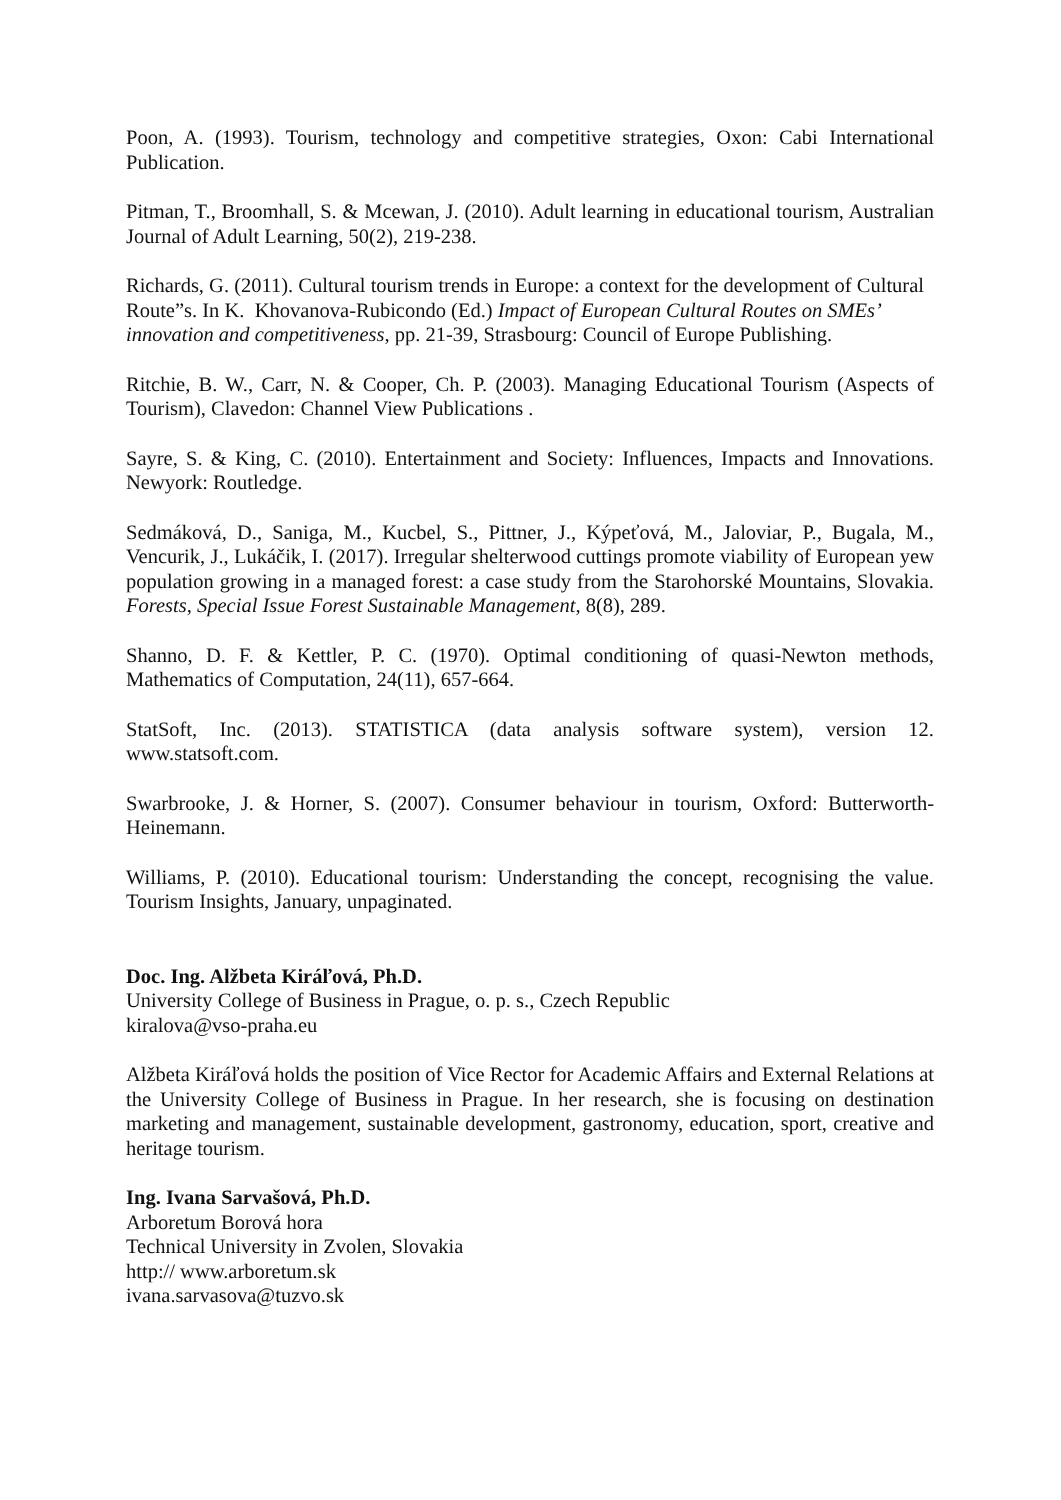Poon, A. (1993). Tourism, technology and competitive strategies, Oxon: Cabi International Publication.
Pitman, T., Broomhall, S. & Mcewan, J. (2010). Adult learning in educational tourism, Australian Journal of Adult Learning, 50(2), 219-238.
Richards, G. (2011). Cultural tourism trends in Europe: a context for the development of Cultural Route”s. In K. Khovanova-Rubicondo (Ed.) Impact of European Cultural Routes on SMEs’ innovation and competitiveness, pp. 21-39, Strasbourg: Council of Europe Publishing.
Ritchie, B. W., Carr, N. & Cooper, Ch. P. (2003). Managing Educational Tourism (Aspects of Tourism), Clavedon: Channel View Publications .
Sayre, S. & King, C. (2010). Entertainment and Society: Influences, Impacts and Innovations. Newyork: Routledge.
Sedmáková, D., Saniga, M., Kucbel, S., Pittner, J., Kýpeťová, M., Jaloviar, P., Bugala, M., Vencurik, J., Lukáčik, I. (2017). Irregular shelterwood cuttings promote viability of European yew population growing in a managed forest: a case study from the Starohorské Mountains, Slovakia. Forests, Special Issue Forest Sustainable Management, 8(8), 289.
Shanno, D. F. & Kettler, P. C. (1970). Optimal conditioning of quasi-Newton methods, Mathematics of Computation, 24(11), 657-664.
StatSoft, Inc. (2013). STATISTICA (data analysis software system), version 12. www.statsoft.com.
Swarbrooke, J. & Horner, S. (2007). Consumer behaviour in tourism, Oxford: Butterworth-Heinemann.
Williams, P. (2010). Educational tourism: Understanding the concept, recognising the value. Tourism Insights, January, unpaginated.
Doc. Ing. Alžbeta Kiráľová, Ph.D.
University College of Business in Prague, o. p. s., Czech Republic
kiralova@vso-praha.eu
Alžbeta Kiráľová holds the position of Vice Rector for Academic Affairs and External Relations at the University College of Business in Prague. In her research, she is focusing on destination marketing and management, sustainable development, gastronomy, education, sport, creative and heritage tourism.
Ing. Ivana Sarvašová, Ph.D.
Arboretum Borová hora
Technical University in Zvolen, Slovakia
http:// www.arboretum.sk
ivana.sarvasova@tuzvo.sk